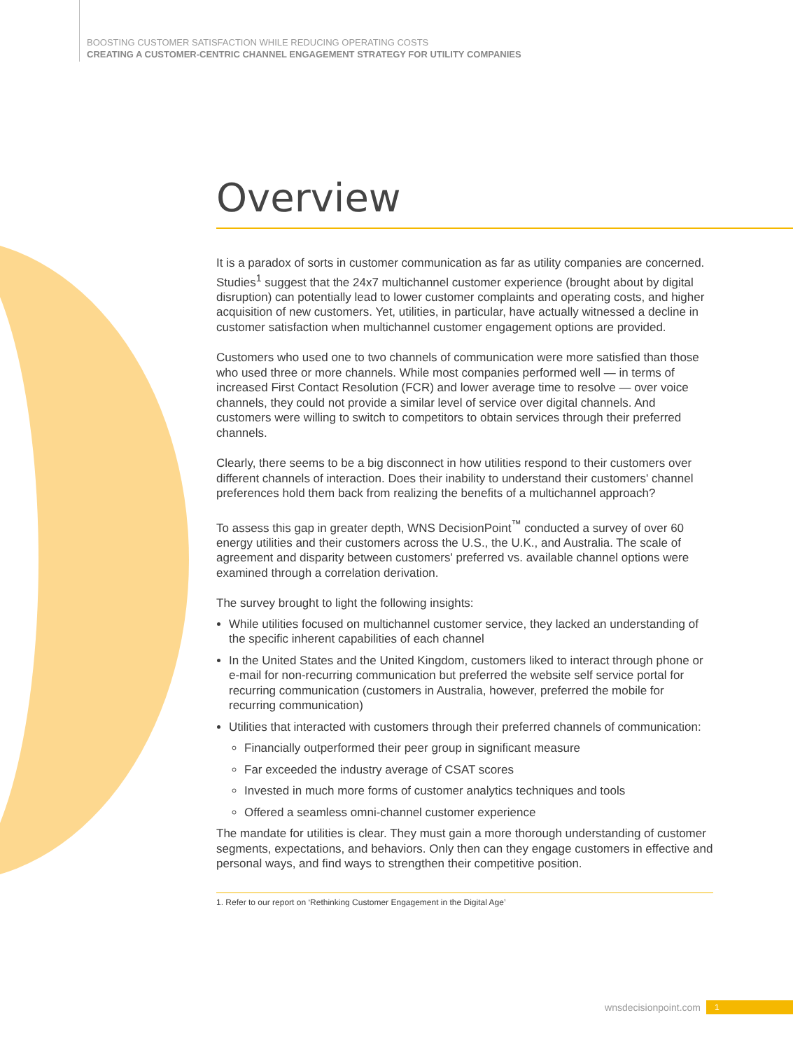BOOSTING CUSTOMER SATISFACTION WHILE REDUCING OPERATING COSTS
CREATING A CUSTOMER-CENTRIC CHANNEL ENGAGEMENT STRATEGY FOR UTILITY COMPANIES
Overview
It is a paradox of sorts in customer communication as far as utility companies are concerned. Studies<sup>1</sup> suggest that the 24x7 multichannel customer experience (brought about by digital disruption) can potentially lead to lower customer complaints and operating costs, and higher acquisition of new customers. Yet, utilities, in particular, have actually witnessed a decline in customer satisfaction when multichannel customer engagement options are provided.
Customers who used one to two channels of communication were more satisfied than those who used three or more channels. While most companies performed well — in terms of increased First Contact Resolution (FCR) and lower average time to resolve — over voice channels, they could not provide a similar level of service over digital channels. And customers were willing to switch to competitors to obtain services through their preferred channels.
Clearly, there seems to be a big disconnect in how utilities respond to their customers over different channels of interaction. Does their inability to understand their customers' channel preferences hold them back from realizing the benefits of a multichannel approach?
To assess this gap in greater depth, WNS DecisionPoint<sup>™</sup> conducted a survey of over 60 energy utilities and their customers across the U.S., the U.K., and Australia. The scale of agreement and disparity between customers' preferred vs. available channel options were examined through a correlation derivation.
The survey brought to light the following insights:
While utilities focused on multichannel customer service, they lacked an understanding of the specific inherent capabilities of each channel
In the United States and the United Kingdom, customers liked to interact through phone or e-mail for non-recurring communication but preferred the website self service portal for recurring communication (customers in Australia, however, preferred the mobile for recurring communication)
Utilities that interacted with customers through their preferred channels of communication:
Financially outperformed their peer group in significant measure
Far exceeded the industry average of CSAT scores
Invested in much more forms of customer analytics techniques and tools
Offered a seamless omni-channel customer experience
The mandate for utilities is clear. They must gain a more thorough understanding of customer segments, expectations, and behaviors. Only then can they engage customers in effective and personal ways, and find ways to strengthen their competitive position.
1. Refer to our report on ‘Rethinking Customer Engagement in the Digital Age’
wnsdecisionpoint.com 1